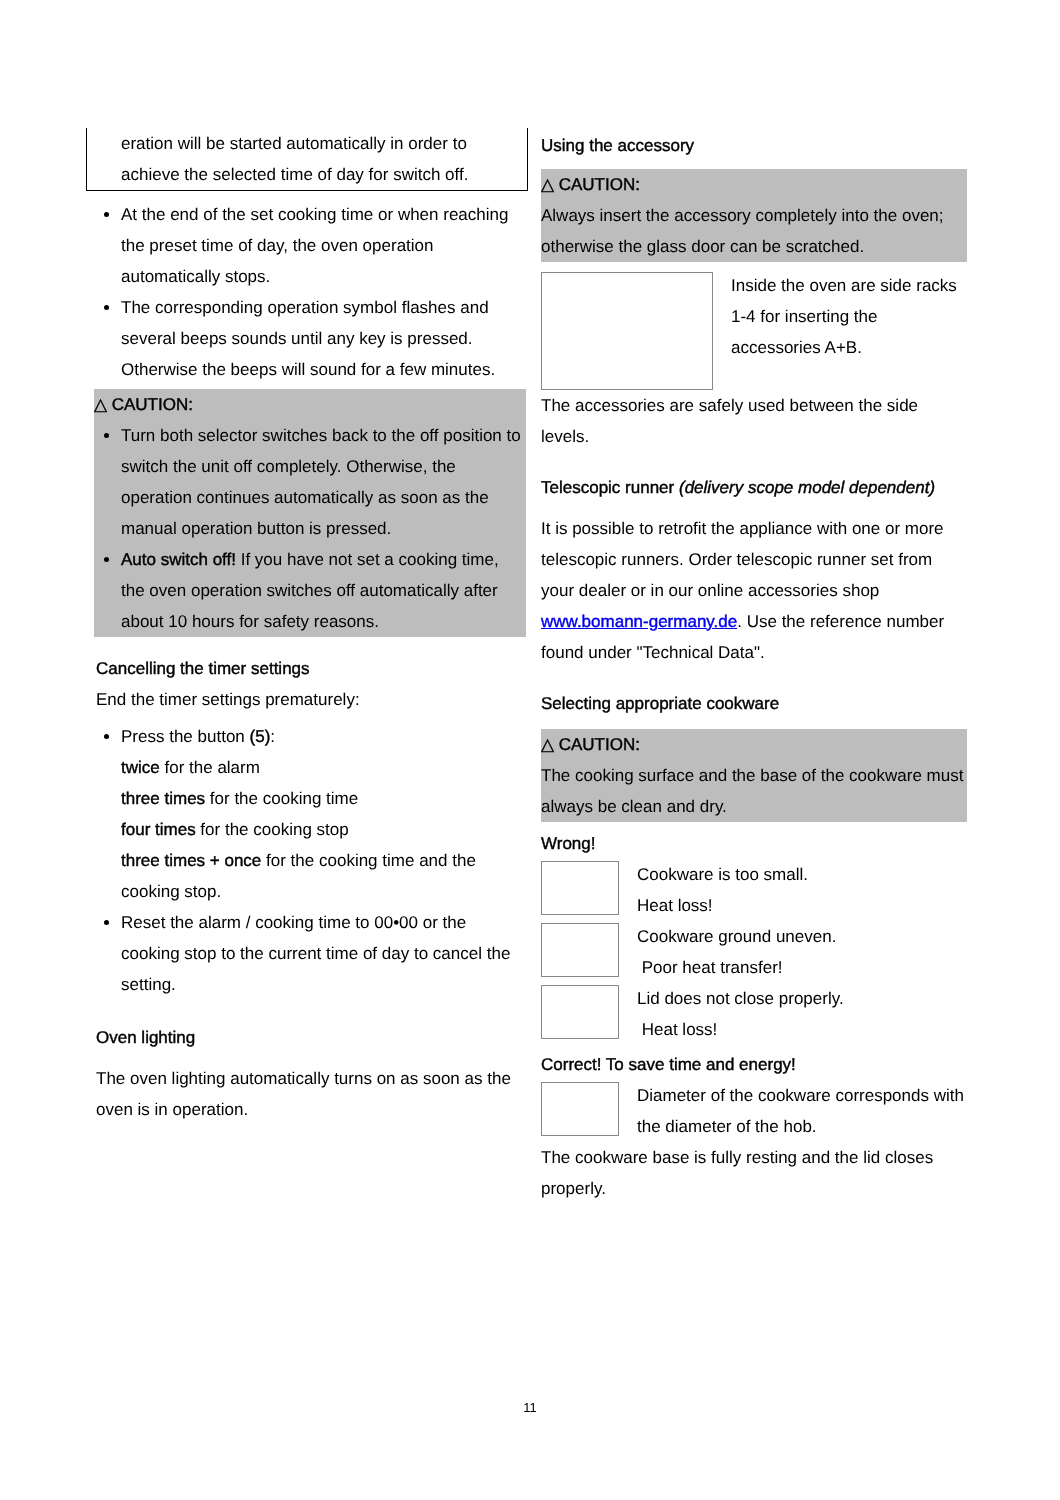eration will be started automatically in order to achieve the selected time of day for switch off.
At the end of the set cooking time or when reaching the preset time of day, the oven operation automatically stops.
The corresponding operation symbol flashes and several beeps sounds until any key is pressed. Otherwise the beeps will sound for a few minutes.
△ CAUTION:
Turn both selector switches back to the off position to switch the unit off completely. Otherwise, the operation continues automatically as soon as the manual operation button is pressed.
Auto switch off! If you have not set a cooking time, the oven operation switches off automatically after about 10 hours for safety reasons.
Cancelling the timer settings
End the timer settings prematurely:
Press the button (5):
twice for the alarm
three times for the cooking time
four times for the cooking stop
three times + once for the cooking time and the cooking stop.
Reset the alarm / cooking time to 00•00 or the cooking stop to the current time of day to cancel the setting.
Oven lighting
The oven lighting automatically turns on as soon as the oven is in operation.
Using the accessory
△ CAUTION:
Always insert the accessory completely into the oven; otherwise the glass door can be scratched.
Inside the oven are side racks 1-4 for inserting the accessories A+B.
The accessories are safely used between the side levels.
Telescopic runner (delivery scope model dependent)
It is possible to retrofit the appliance with one or more telescopic runners. Order telescopic runner set from your dealer or in our online accessories shop www.bomann-germany.de. Use the reference number found under "Technical Data".
Selecting appropriate cookware
△ CAUTION:
The cooking surface and the base of the cookware must always be clean and dry.
Wrong!
Cookware is too small.
Heat loss!
Cookware ground uneven.
Poor heat transfer!
Lid does not close properly.
Heat loss!
Correct! To save time and energy!
Diameter of the cookware corresponds with the diameter of the hob.
The cookware base is fully resting and the lid closes properly.
11